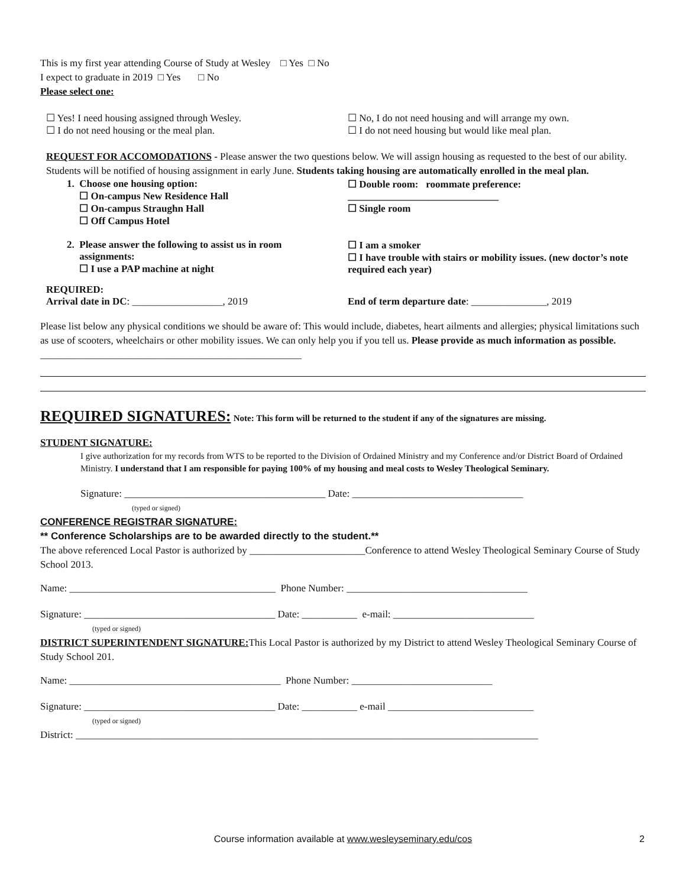This is my first year attending Course of Study at Wesley □ Yes □ No
I expect to graduate in 2019 □ Yes □ No
Please select one:
☐ Yes! I need housing assigned through Wesley.
☐ I do not need housing or the meal plan.
☐ No, I do not need housing and will arrange my own.
☐ I do not need housing but would like meal plan.
REQUEST FOR ACCOMODATIONS - Please answer the two questions below. We will assign housing as requested to the best of our ability. Students will be notified of housing assignment in early June. Students taking housing are automatically enrolled in the meal plan.
1. Choose one housing option:
☐ On-campus New Residence Hall
☐ On-campus Straughn Hall
☐ Off Campus Hotel
☐ Double room: roommate preference:
______________________________
☐ Single room
2. Please answer the following to assist us in room
assignments:
☐ I use a PAP machine at night
☐ I am a smoker
☐ I have trouble with stairs or mobility issues. (new doctor’s note required each year)
REQUIRED:
Arrival date in DC: __________________, 2019
End of term departure date: _______________, 2019
Please list below any physical conditions we should be aware of: This would include, diabetes, heart ailments and allergies; physical limitations such as use of scooters, wheelchairs or other mobility issues. We can only help you if you tell us. Please provide as much information as possible. ____________________________________________________
REQUIRED SIGNATURES: Note: This form will be returned to the student if any of the signatures are missing.
STUDENT SIGNATURE:
I give authorization for my records from WTS to be reported to the Division of Ordained Ministry and my Conference and/or District Board of Ordained Ministry. I understand that I am responsible for paying 100% of my housing and meal costs to Wesley Theological Seminary.
Signature: ________________________________________ Date: __________________________________
(typed or signed)
CONFERENCE REGISTRAR SIGNATURE:
** Conference Scholarships are to be awarded directly to the student.**
The above referenced Local Pastor is authorized by _______________________Conference to attend Wesley Theological Seminary Course of Study School 2013.
Name: _________________________________________ Phone Number: ____________________________________
Signature: ______________________________________ Date: ___________ e-mail: ____________________________
(typed or signed)
DISTRICT SUPERINTENDENT SIGNATURE: This Local Pastor is authorized by my District to attend Wesley Theological Seminary Course of Study School 201.
Name: __________________________________________ Phone Number: ____________________________
Signature: ______________________________________ Date: ___________ e-mail _____________________________
(typed or signed)
District: ____________________________________________________________________________________________
Course information available at www.wesleyseminary.edu/cos 2